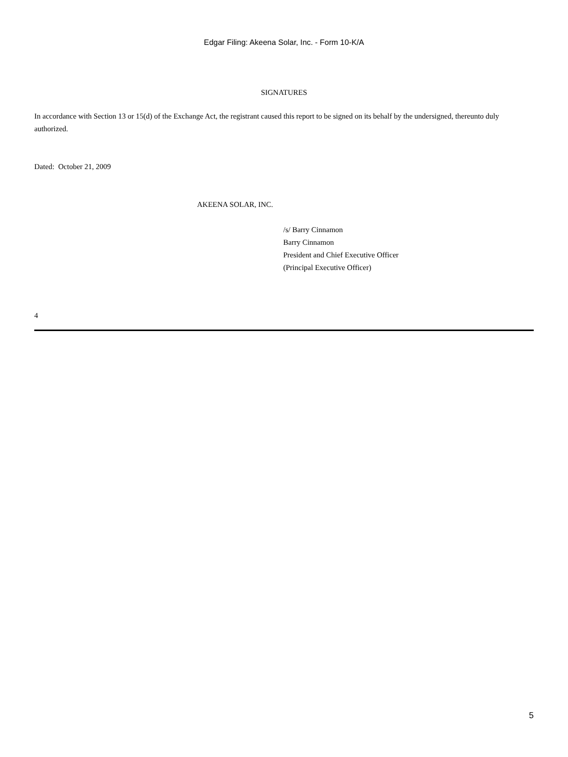Edgar Filing: Akeena Solar, Inc. - Form 10-K/A
SIGNATURES
In accordance with Section 13 or 15(d) of the Exchange Act, the registrant caused this report to be signed on its behalf by the undersigned, thereunto duly authorized.
Dated: October 21, 2009
AKEENA SOLAR, INC.
/s/ Barry Cinnamon
Barry Cinnamon
President and Chief Executive Officer
(Principal Executive Officer)
4
5